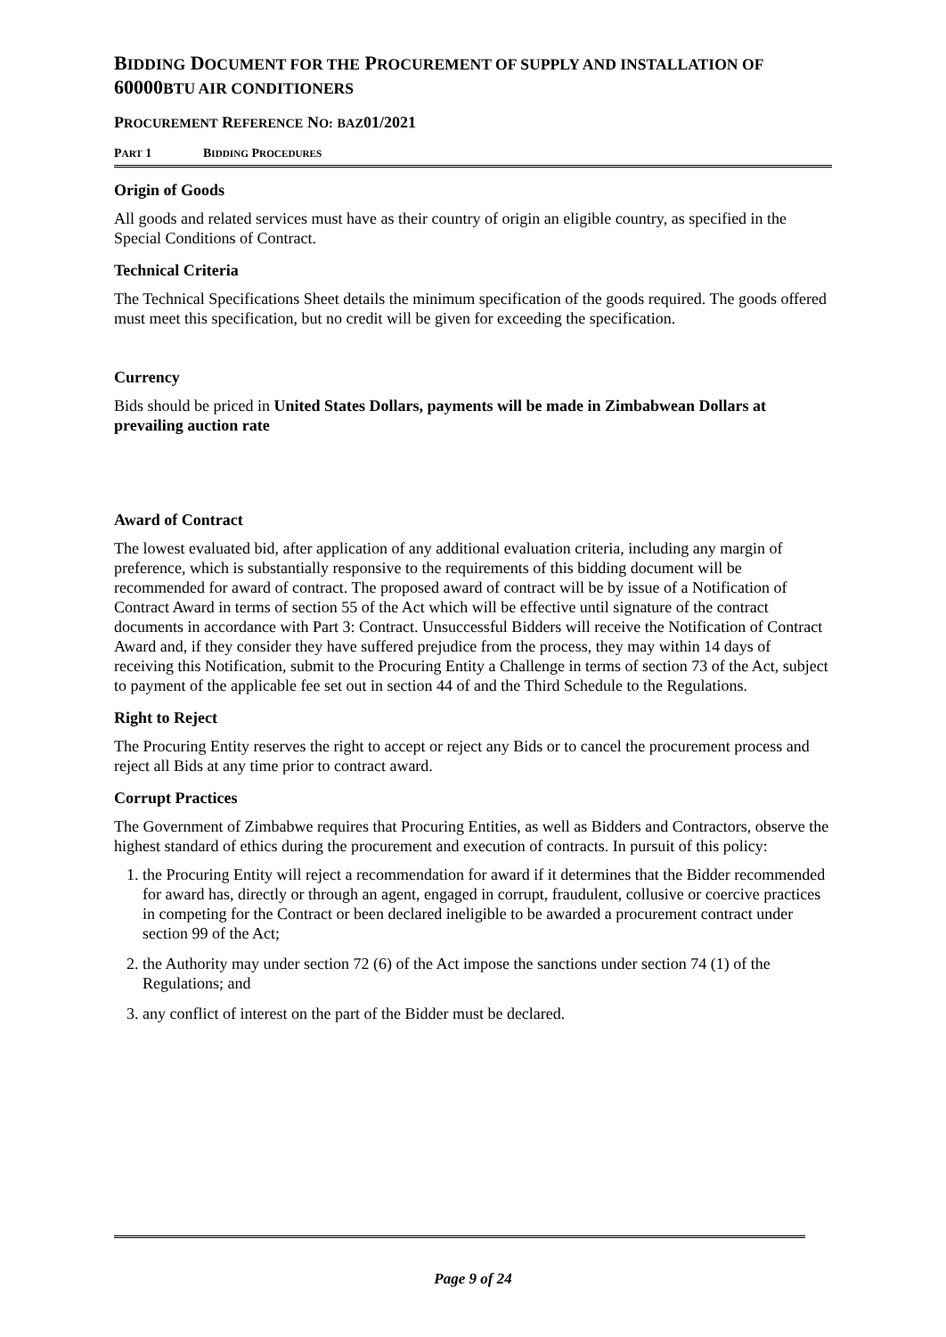BIDDING DOCUMENT FOR THE PROCUREMENT OF SUPPLY AND INSTALLATION OF 60000BTU AIR CONDITIONERS
PROCUREMENT REFERENCE NO: BAZ01/2021
PART 1 BIDDING PROCEDURES
Origin of Goods
All goods and related services must have as their country of origin an eligible country, as specified in the Special Conditions of Contract.
Technical Criteria
The Technical Specifications Sheet details the minimum specification of the goods required. The goods offered must meet this specification, but no credit will be given for exceeding the specification.
Currency
Bids should be priced in United States Dollars, payments will be made in Zimbabwean Dollars at prevailing auction rate
Award of Contract
The lowest evaluated bid, after application of any additional evaluation criteria, including any margin of preference, which is substantially responsive to the requirements of this bidding document will be recommended for award of contract. The proposed award of contract will be by issue of a Notification of Contract Award in terms of section 55 of the Act which will be effective until signature of the contract documents in accordance with Part 3: Contract. Unsuccessful Bidders will receive the Notification of Contract Award and, if they consider they have suffered prejudice from the process, they may within 14 days of receiving this Notification, submit to the Procuring Entity a Challenge in terms of section 73 of the Act, subject to payment of the applicable fee set out in section 44 of and the Third Schedule to the Regulations.
Right to Reject
The Procuring Entity reserves the right to accept or reject any Bids or to cancel the procurement process and reject all Bids at any time prior to contract award.
Corrupt Practices
The Government of Zimbabwe requires that Procuring Entities, as well as Bidders and Contractors, observe the highest standard of ethics during the procurement and execution of contracts. In pursuit of this policy:
1. the Procuring Entity will reject a recommendation for award if it determines that the Bidder recommended for award has, directly or through an agent, engaged in corrupt, fraudulent, collusive or coercive practices in competing for the Contract or been declared ineligible to be awarded a procurement contract under section 99 of the Act;
2. the Authority may under section 72 (6) of the Act impose the sanctions under section 74 (1) of the Regulations; and
3. any conflict of interest on the part of the Bidder must be declared.
Page 9 of 24